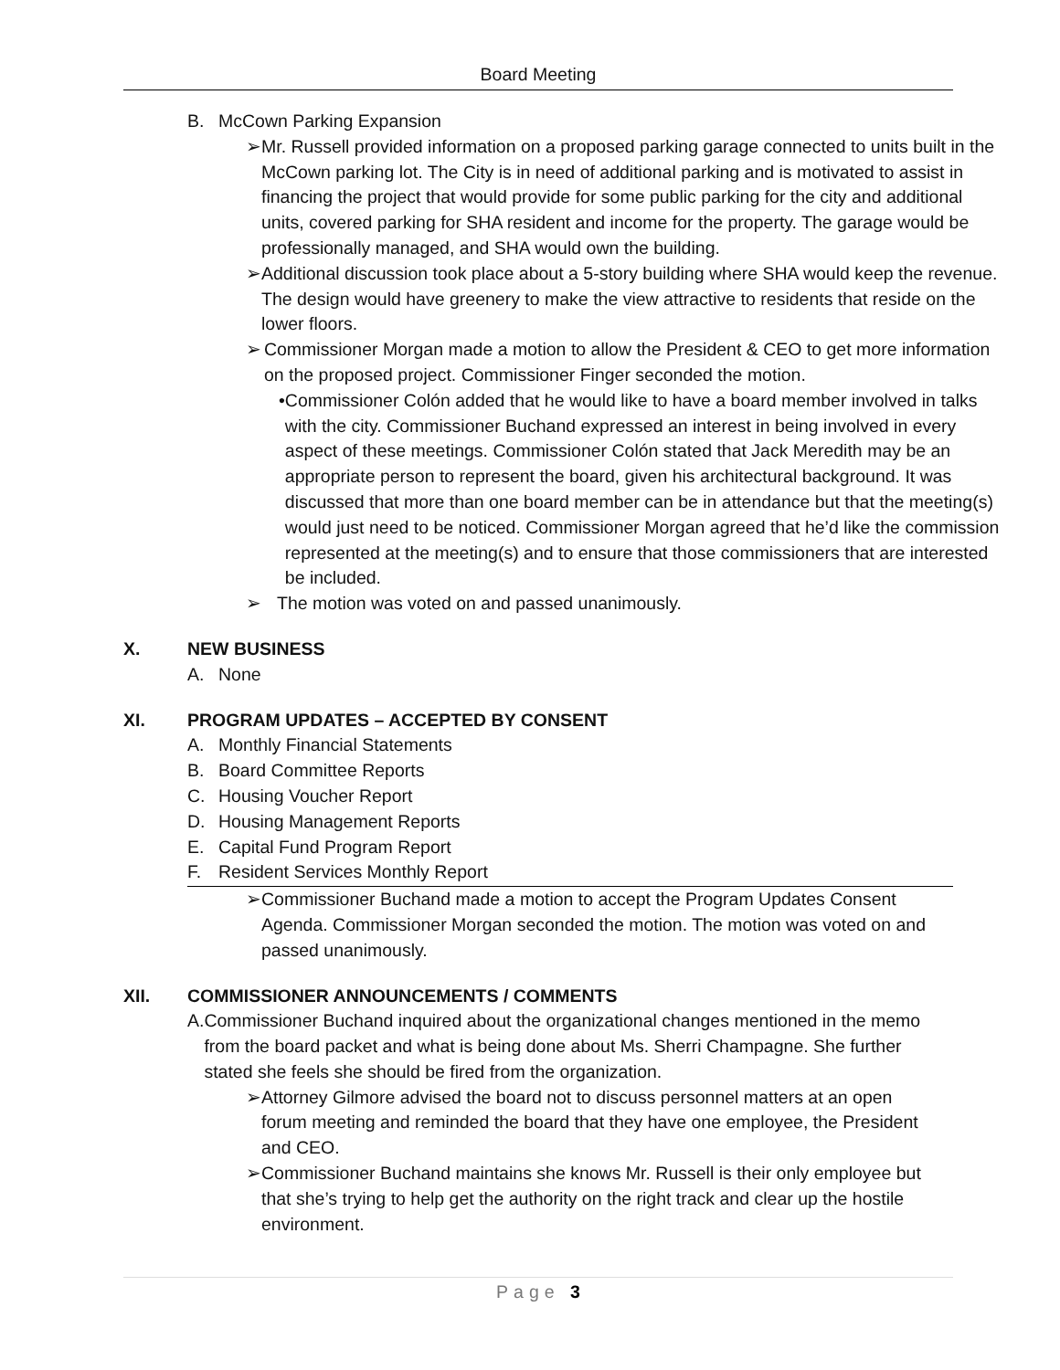Board Meeting
B. McCown Parking Expansion
➢ Mr. Russell provided information on a proposed parking garage connected to units built in the McCown parking lot. The City is in need of additional parking and is motivated to assist in financing the project that would provide for some public parking for the city and additional units, covered parking for SHA resident and income for the property. The garage would be professionally managed, and SHA would own the building.
➢ Additional discussion took place about a 5-story building where SHA would keep the revenue. The design would have greenery to make the view attractive to residents that reside on the lower floors.
➢ Commissioner Morgan made a motion to allow the President & CEO to get more information on the proposed project. Commissioner Finger seconded the motion.
• Commissioner Colón added that he would like to have a board member involved in talks with the city. Commissioner Buchand expressed an interest in being involved in every aspect of these meetings. Commissioner Colón stated that Jack Meredith may be an appropriate person to represent the board, given his architectural background. It was discussed that more than one board member can be in attendance but that the meeting(s) would just need to be noticed. Commissioner Morgan agreed that he’d like the commission represented at the meeting(s) and to ensure that those commissioners that are interested be included.
➢ The motion was voted on and passed unanimously.
X. NEW BUSINESS
A. None
XI. PROGRAM UPDATES – ACCEPTED BY CONSENT
A. Monthly Financial Statements
B. Board Committee Reports
C. Housing Voucher Report
D. Housing Management Reports
E. Capital Fund Program Report
F. Resident Services Monthly Report
➢ Commissioner Buchand made a motion to accept the Program Updates Consent Agenda. Commissioner Morgan seconded the motion. The motion was voted on and passed unanimously.
XII. COMMISSIONER ANNOUNCEMENTS / COMMENTS
A. Commissioner Buchand inquired about the organizational changes mentioned in the memo from the board packet and what is being done about Ms. Sherri Champagne. She further stated she feels she should be fired from the organization.
➢ Attorney Gilmore advised the board not to discuss personnel matters at an open forum meeting and reminded the board that they have one employee, the President and CEO.
➢ Commissioner Buchand maintains she knows Mr. Russell is their only employee but that she’s trying to help get the authority on the right track and clear up the hostile environment.
Page 3